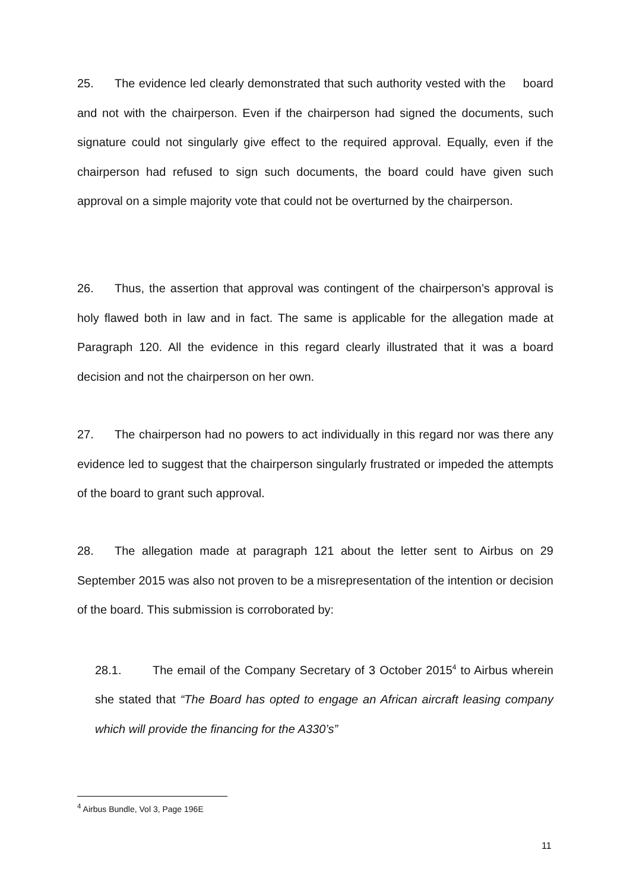25. The evidence led clearly demonstrated that such authority vested with the board and not with the chairperson. Even if the chairperson had signed the documents, such signature could not singularly give effect to the required approval. Equally, even if the chairperson had refused to sign such documents, the board could have given such approval on a simple majority vote that could not be overturned by the chairperson.
26. Thus, the assertion that approval was contingent of the chairperson’s approval is holy flawed both in law and in fact. The same is applicable for the allegation made at Paragraph 120. All the evidence in this regard clearly illustrated that it was a board decision and not the chairperson on her own.
27. The chairperson had no powers to act individually in this regard nor was there any evidence led to suggest that the chairperson singularly frustrated or impeded the attempts of the board to grant such approval.
28. The allegation made at paragraph 121 about the letter sent to Airbus on 29 September 2015 was also not proven to be a misrepresentation of the intention or decision of the board. This submission is corroborated by:
28.1. The email of the Company Secretary of 3 October 2015<sup>4</sup> to Airbus wherein she stated that “The Board has opted to engage an African aircraft leasing company which will provide the financing for the A330’s”
<sup>4</sup> Airbus Bundle, Vol 3, Page 196E
11